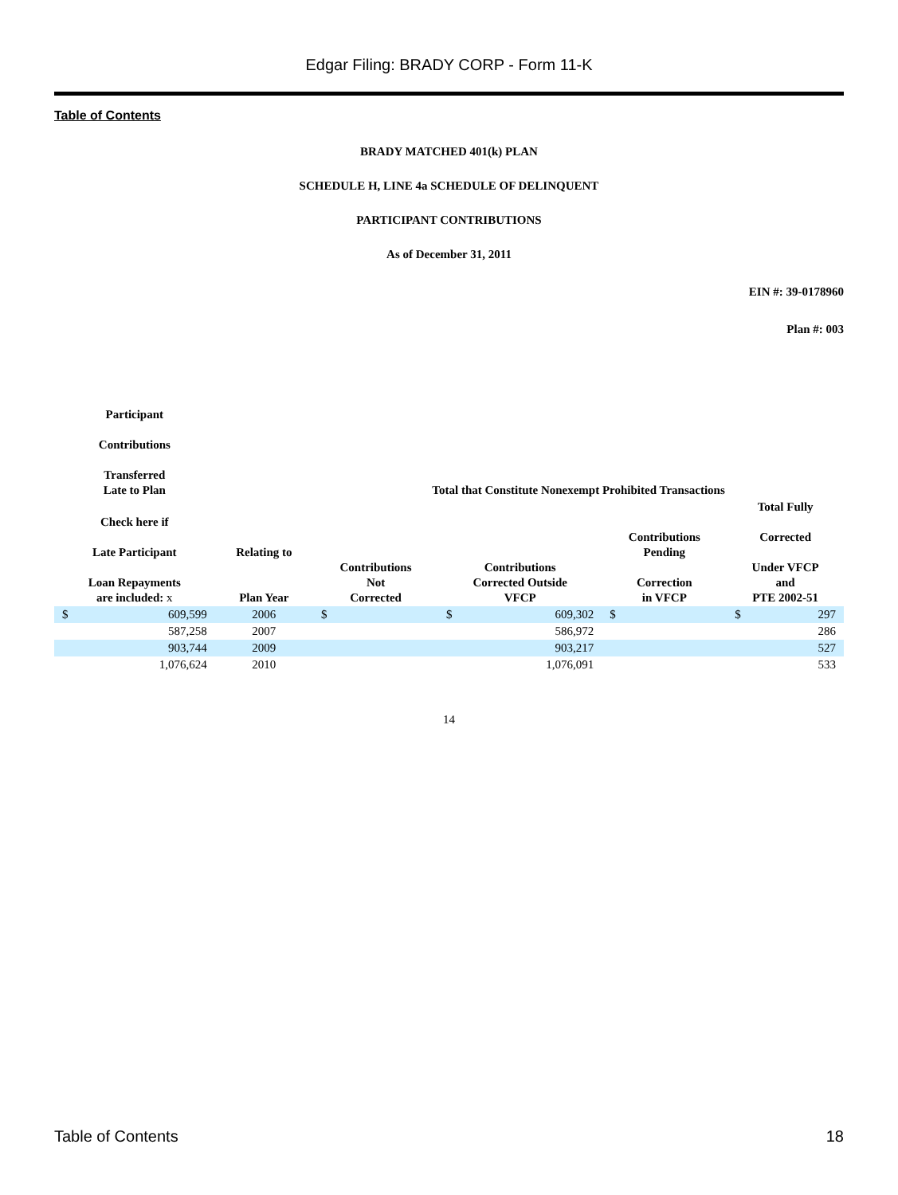Edgar Filing: BRADY CORP - Form 11-K
Table of Contents
BRADY MATCHED 401(k) PLAN
SCHEDULE H, LINE 4a SCHEDULE OF DELINQUENT
PARTICIPANT CONTRIBUTIONS
As of December 31, 2011
EIN #: 39-0178960
Plan #: 003
| Participant Contributions Transferred Late to Plan | | | Total that Constitute Nonexempt Prohibited Transactions | | | | | |
| --- | --- | --- | --- | --- | --- | --- | --- | --- |
| Check here if Late Participant Loan Repayments are included: x | | Relating to Plan Year | Contributions Not Corrected | Contributions Corrected Outside VFCP | | Contributions Pending Correction in VFCP | Total Fully Corrected Under VFCP and PTE 2002-51 | |
| $ | 609,599 | 2006 | $ | $ | 609,302 | $ | $ | 297 |
| | 587,258 | 2007 | | | 586,972 | | | 286 |
| | 903,744 | 2009 | | | 903,217 | | | 527 |
| | 1,076,624 | 2010 | | | 1,076,091 | | | 533 |
14
Table of Contents 18